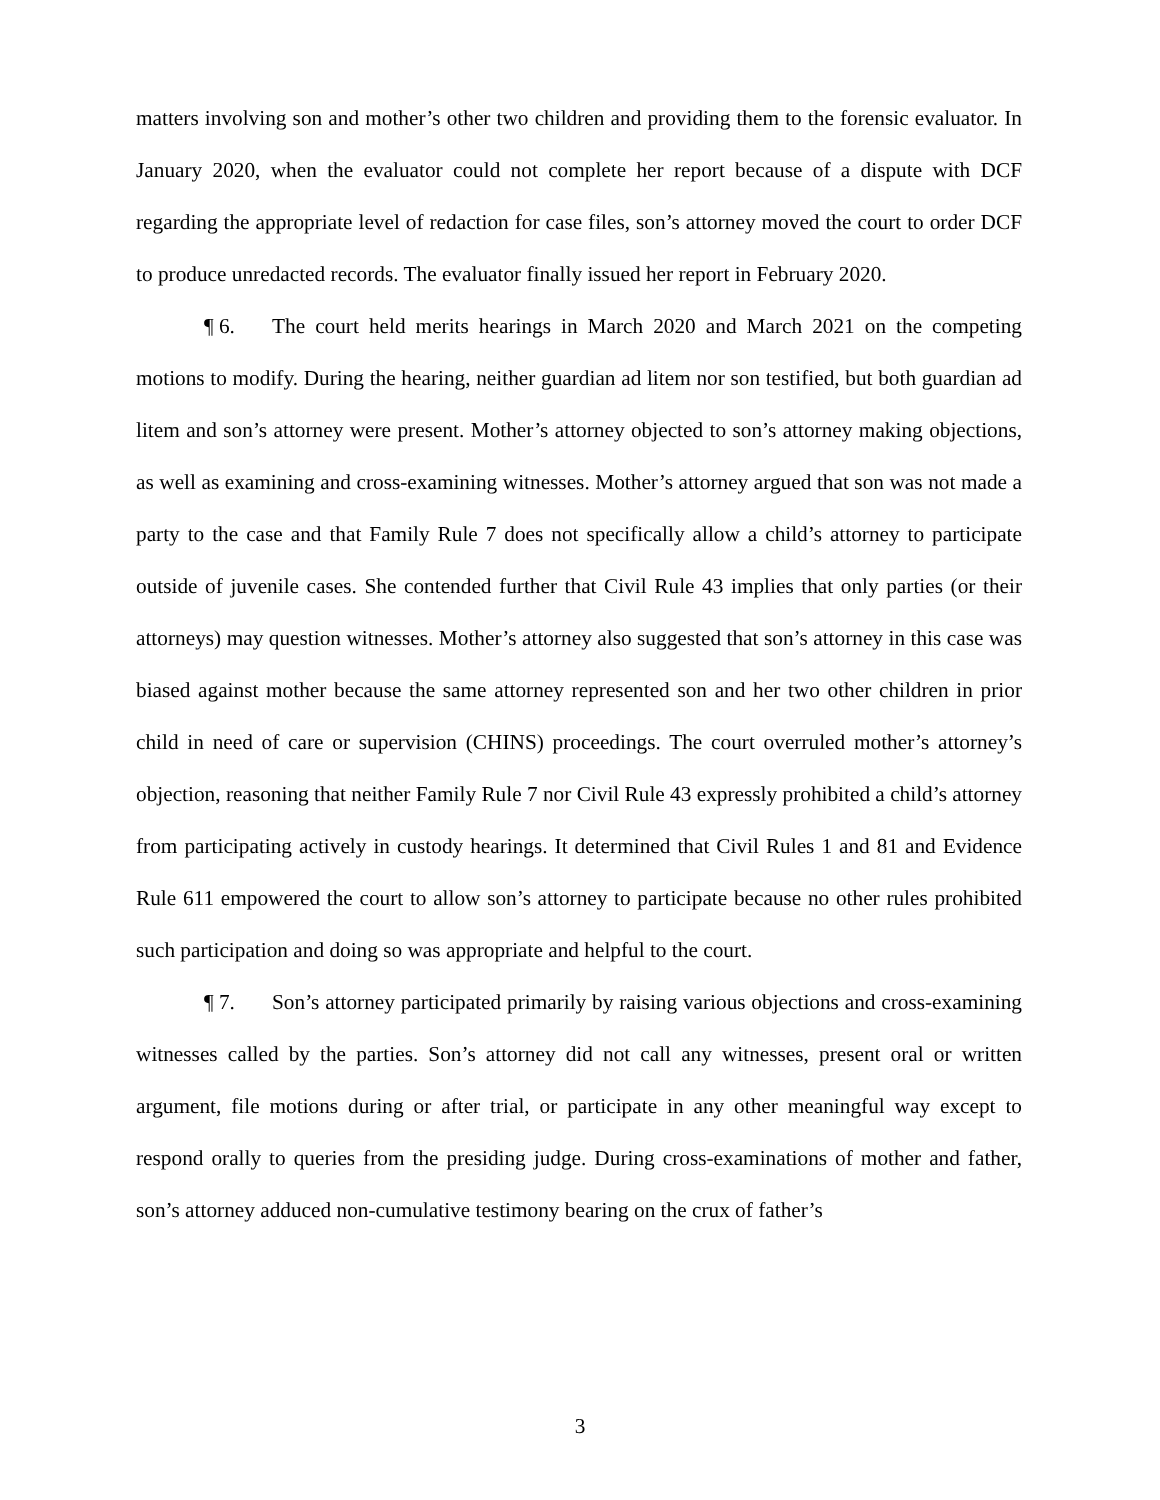matters involving son and mother’s other two children and providing them to the forensic evaluator. In January 2020, when the evaluator could not complete her report because of a dispute with DCF regarding the appropriate level of redaction for case files, son’s attorney moved the court to order DCF to produce unredacted records. The evaluator finally issued her report in February 2020.
¶ 6. The court held merits hearings in March 2020 and March 2021 on the competing motions to modify. During the hearing, neither guardian ad litem nor son testified, but both guardian ad litem and son’s attorney were present. Mother’s attorney objected to son’s attorney making objections, as well as examining and cross-examining witnesses. Mother’s attorney argued that son was not made a party to the case and that Family Rule 7 does not specifically allow a child’s attorney to participate outside of juvenile cases. She contended further that Civil Rule 43 implies that only parties (or their attorneys) may question witnesses. Mother’s attorney also suggested that son’s attorney in this case was biased against mother because the same attorney represented son and her two other children in prior child in need of care or supervision (CHINS) proceedings. The court overruled mother’s attorney’s objection, reasoning that neither Family Rule 7 nor Civil Rule 43 expressly prohibited a child’s attorney from participating actively in custody hearings. It determined that Civil Rules 1 and 81 and Evidence Rule 611 empowered the court to allow son’s attorney to participate because no other rules prohibited such participation and doing so was appropriate and helpful to the court.
¶ 7. Son’s attorney participated primarily by raising various objections and cross-examining witnesses called by the parties. Son’s attorney did not call any witnesses, present oral or written argument, file motions during or after trial, or participate in any other meaningful way except to respond orally to queries from the presiding judge. During cross-examinations of mother and father, son’s attorney adduced non-cumulative testimony bearing on the crux of father’s
3